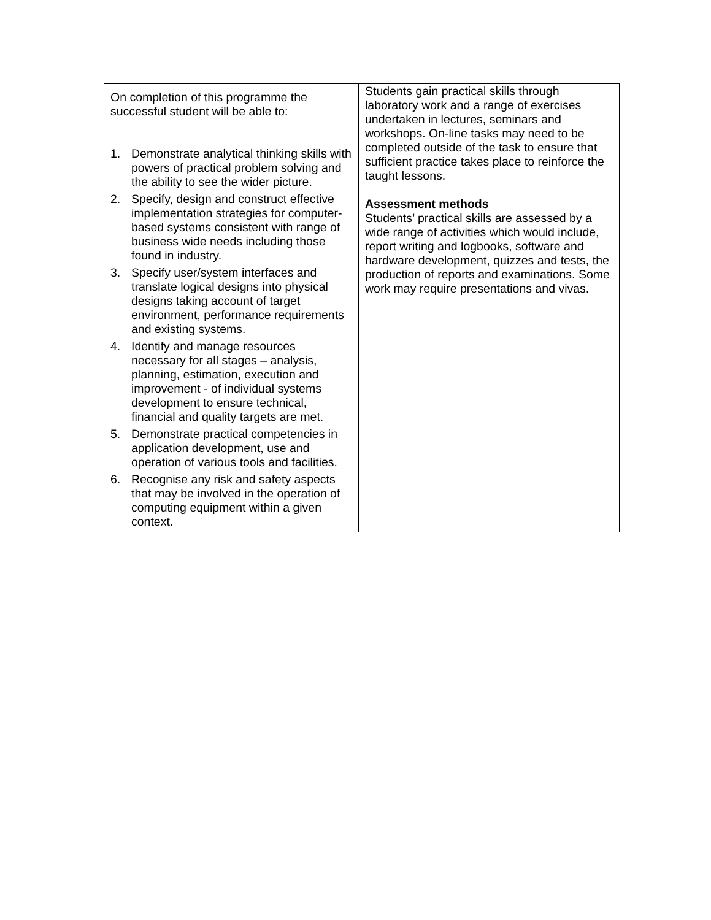| On completion of this programme the successful student will be able to: 1. Demonstrate analytical thinking skills with powers of practical problem solving and the ability to see the wider picture. 2. Specify, design and construct effective implementation strategies for computer-based systems consistent with range of business wide needs including those found in industry. 3. Specify user/system interfaces and translate logical designs into physical designs taking account of target environment, performance requirements and existing systems. 4. Identify and manage resources necessary for all stages – analysis, planning, estimation, execution and improvement - of individual systems development to ensure technical, financial and quality targets are met. 5. Demonstrate practical competencies in application development, use and operation of various tools and facilities. 6. Recognise any risk and safety aspects that may be involved in the operation of computing equipment within a given context. | Students gain practical skills through laboratory work and a range of exercises undertaken in lectures, seminars and workshops. On-line tasks may need to be completed outside of the task to ensure that sufficient practice takes place to reinforce the taught lessons. Assessment methods Students’ practical skills are assessed by a wide range of activities which would include, report writing and logbooks, software and hardware development, quizzes and tests, the production of reports and examinations. Some work may require presentations and vivas. |